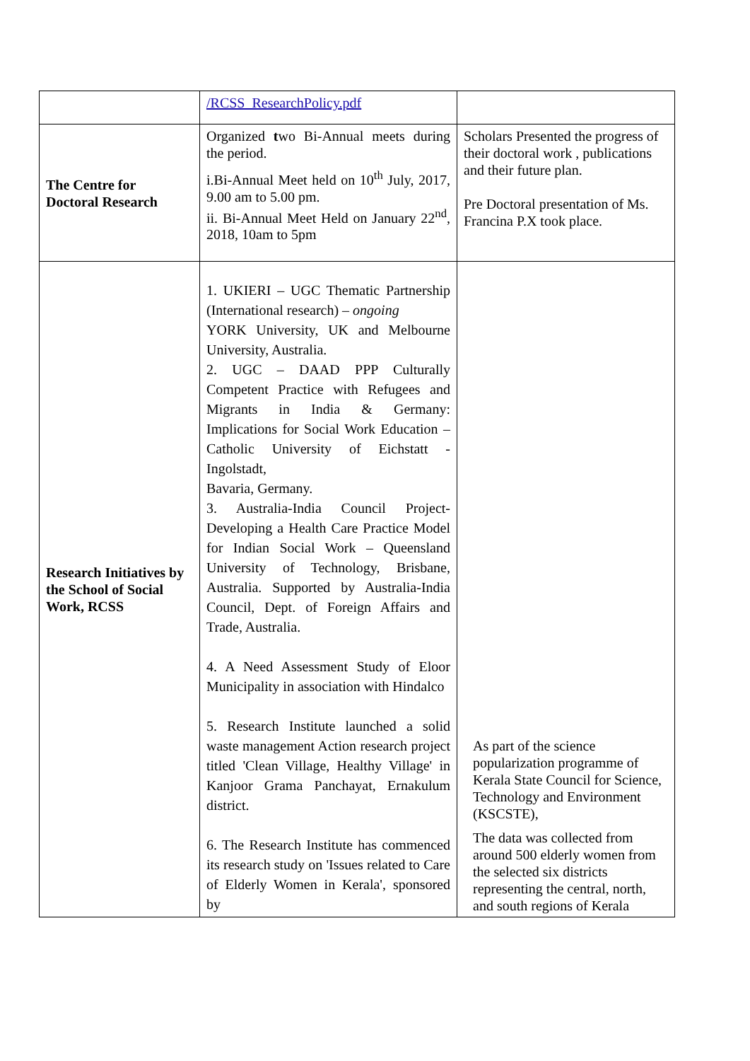| | /RCSS_ResearchPolicy.pdf | |
| The Centre for Doctoral Research | Organized t wo Bi-Annual meets during the period. i.Bi-Annual Meet held on 10<sup>th</sup> July, 2017, 9.00 am to 5.00 pm. ii. Bi-Annual Meet Held on January 22<sup>nd</sup>, 2018, 10am to 5pm | Scholars Presented the progress of their doctoral work , publications and their future plan. Pre Doctoral presentation of Ms. Francina P.X took place. |
| Research Initiatives by the School of Social Work, RCSS | 1. UKIERI – UGC Thematic Partnership (International research) – ongoing YORK University, UK and Melbourne University, Australia. 2. UGC – DAAD PPP Culturally Competent Practice with Refugees and Migrants in India & Germany: Implications for Social Work Education –Catholic University of Eichstatt - Ingolstadt, Bavaria, Germany. 3. Australia-India Council Project-Developing a Health Care Practice Model for Indian Social Work – Queensland University of Technology, Brisbane, Australia. Supported by Australia-India Council, Dept. of Foreign Affairs and Trade, Australia. 4. A Need Assessment Study of Eloor Municipality in association with Hindalco 5. Research Institute launched a solid waste management Action research project titled 'Clean Village, Healthy Village' in Kanjoor Grama Panchayat, Ernakulum district. 6. The Research Institute has commenced its research study on 'Issues related to Care of Elderly Women in Kerala', sponsored by | As part of the science popularization programme of Kerala State Council for Science, Technology and Environment (KSCSTE), The data was collected from around 500 elderly women from the selected six districts representing the central, north, and south regions of Kerala |